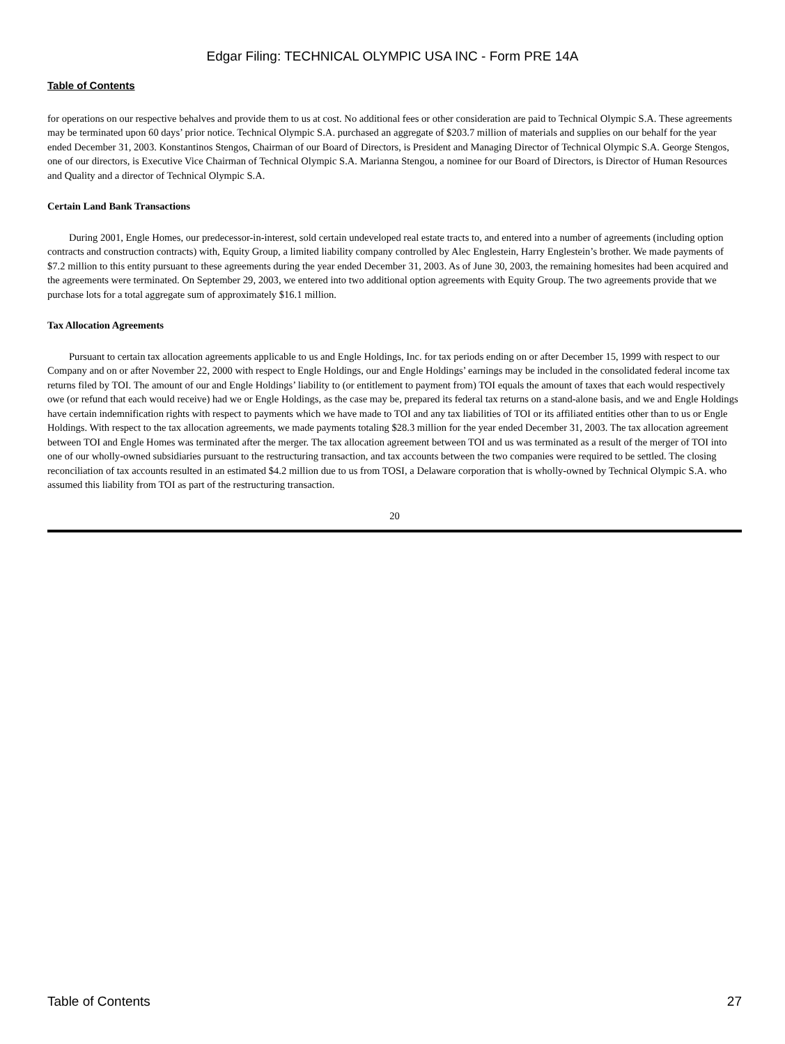Edgar Filing: TECHNICAL OLYMPIC USA INC - Form PRE 14A
Table of Contents
for operations on our respective behalves and provide them to us at cost. No additional fees or other consideration are paid to Technical Olympic S.A. These agreements may be terminated upon 60 days’ prior notice. Technical Olympic S.A. purchased an aggregate of $203.7 million of materials and supplies on our behalf for the year ended December 31, 2003. Konstantinos Stengos, Chairman of our Board of Directors, is President and Managing Director of Technical Olympic S.A. George Stengos, one of our directors, is Executive Vice Chairman of Technical Olympic S.A. Marianna Stengou, a nominee for our Board of Directors, is Director of Human Resources and Quality and a director of Technical Olympic S.A.
Certain Land Bank Transactions
During 2001, Engle Homes, our predecessor-in-interest, sold certain undeveloped real estate tracts to, and entered into a number of agreements (including option contracts and construction contracts) with, Equity Group, a limited liability company controlled by Alec Englestein, Harry Englestein’s brother. We made payments of $7.2 million to this entity pursuant to these agreements during the year ended December 31, 2003. As of June 30, 2003, the remaining homesites had been acquired and the agreements were terminated. On September 29, 2003, we entered into two additional option agreements with Equity Group. The two agreements provide that we purchase lots for a total aggregate sum of approximately $16.1 million.
Tax Allocation Agreements
Pursuant to certain tax allocation agreements applicable to us and Engle Holdings, Inc. for tax periods ending on or after December 15, 1999 with respect to our Company and on or after November 22, 2000 with respect to Engle Holdings, our and Engle Holdings’ earnings may be included in the consolidated federal income tax returns filed by TOI. The amount of our and Engle Holdings’ liability to (or entitlement to payment from) TOI equals the amount of taxes that each would respectively owe (or refund that each would receive) had we or Engle Holdings, as the case may be, prepared its federal tax returns on a stand-alone basis, and we and Engle Holdings have certain indemnification rights with respect to payments which we have made to TOI and any tax liabilities of TOI or its affiliated entities other than to us or Engle Holdings. With respect to the tax allocation agreements, we made payments totaling $28.3 million for the year ended December 31, 2003. The tax allocation agreement between TOI and Engle Homes was terminated after the merger. The tax allocation agreement between TOI and us was terminated as a result of the merger of TOI into one of our wholly-owned subsidiaries pursuant to the restructuring transaction, and tax accounts between the two companies were required to be settled. The closing reconciliation of tax accounts resulted in an estimated $4.2 million due to us from TOSI, a Delaware corporation that is wholly-owned by Technical Olympic S.A. who assumed this liability from TOI as part of the restructuring transaction.
20
Table of Contents 27